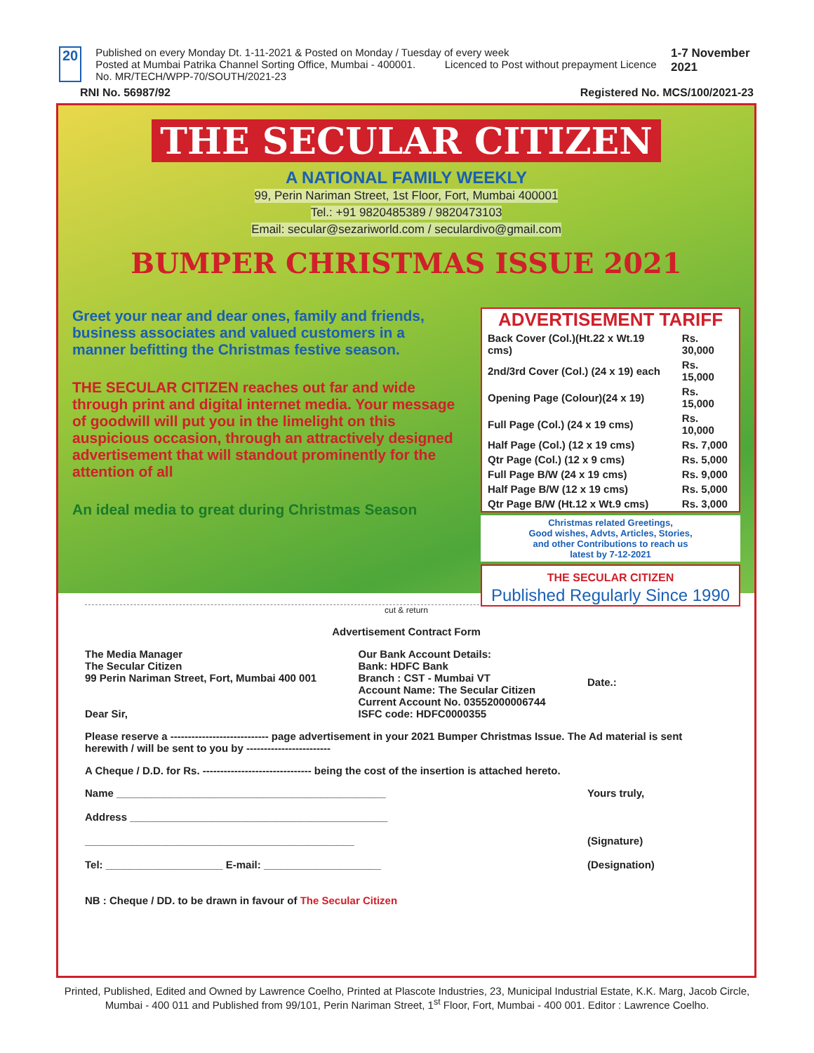20
Published on every Monday Dt. 1-11-2021 & Posted on Monday / Tuesday of every week
Posted at Mumbai Patrika Channel Sorting Office, Mumbai - 400001. Licenced to Post without prepayment Licence No. MR/TECH/WPP-70/SOUTH/2021-23
1-7 November 2021
RNI No. 56987/92 Registered No. MCS/100/2021-23
THE SECULAR CITIZEN
A NATIONAL FAMILY WEEKLY
99, Perin Nariman Street, 1st Floor, Fort, Mumbai 400001
Tel.: +91 9820485389 / 9820473103
Email: secular@sezariworld.com / seculardivo@gmail.com
BUMPER CHRISTMAS ISSUE 2021
Greet your near and dear ones, family and friends, business associates and valued customers in a manner befitting the Christmas festive season.
THE SECULAR CITIZEN reaches out far and wide through print and digital internet media. Your message of goodwill will put you in the limelight on this auspicious occasion, through an attractively designed advertisement that will standout prominently for the attention of all
An ideal media to great during Christmas Season
ADVERTISEMENT TARIFF
| Back Cover (Col.)(Ht.22 x Wt.19 cms) | Rs. 30,000 |
| 2nd/3rd Cover (Col.) (24 x 19) each | Rs. 15,000 |
| Opening Page (Colour)(24 x 19) | Rs. 15,000 |
| Full Page (Col.) (24 x 19 cms) | Rs. 10,000 |
| Half Page (Col.) (12 x 19 cms) | Rs. 7,000 |
| Qtr Page (Col.) (12 x 9 cms) | Rs. 5,000 |
| Full Page B/W (24 x 19 cms) | Rs. 9,000 |
| Half Page B/W (12 x 19 cms) | Rs. 5,000 |
| Qtr Page B/W (Ht.12 x Wt.9 cms) | Rs. 3,000 |
Christmas related Greetings,
Good wishes, Advts, Articles, Stories,
and other Contributions to reach us
latest by 7-12-2021
THE SECULAR CITIZEN
Published Regularly Since 1990
cut & return
Advertisement Contract Form
The Media Manager
The Secular Citizen
99 Perin Nariman Street, Fort, Mumbai 400 001
Dear Sir,
Our Bank Account Details:
Bank: HDFC Bank
Branch : CST - Mumbai VT
Account Name: The Secular Citizen
Current Account No. 03552000006744
ISFC code: HDFC0000355
Date.:
Please reserve a ---------------------------- page advertisement in your 2021 Bumper Christmas Issue. The Ad material is sent herewith / will be sent to you by ------------------------
A Cheque / D.D. for Rs. ------------------------------- being the cost of the insertion is attached hereto.
Name ______________________________________________
Address ____________________________________________
______________________________________________
Tel: ____________________ E-mail: ____________________
NB : Cheque / DD. to be drawn in favour of The Secular Citizen
Yours truly,
(Signature)
(Designation)
Printed, Published, Edited and Owned by Lawrence Coelho, Printed at Plascote Industries, 23, Municipal Industrial Estate, K.K. Marg, Jacob Circle, Mumbai - 400 011 and Published from 99/101, Perin Nariman Street, 1<sup>st</sup> Floor, Fort, Mumbai - 400 001. Editor : Lawrence Coelho.